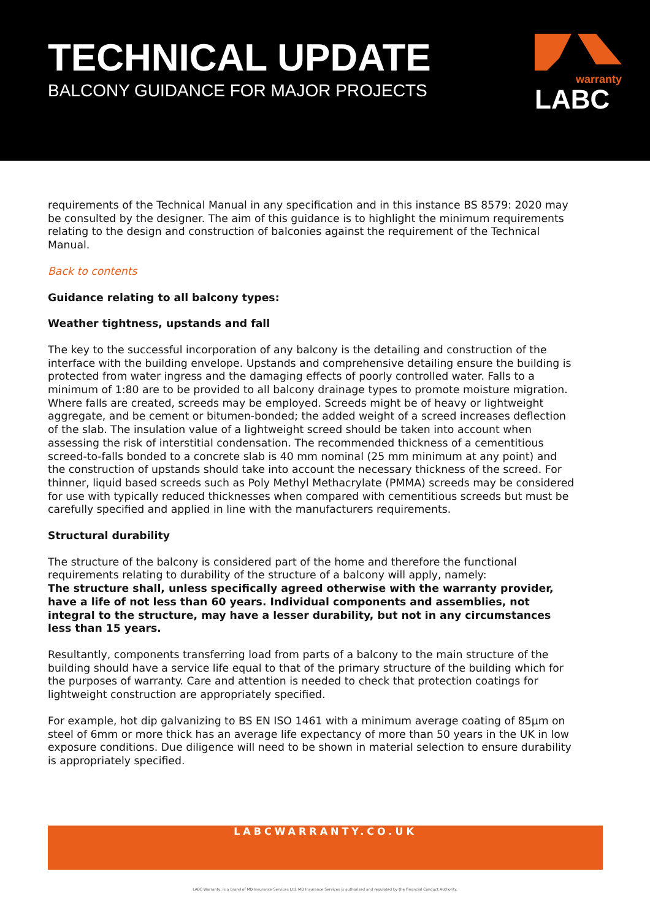TECHNICAL UPDATE
BALCONY GUIDANCE FOR MAJOR PROJECTS
warranty
LABC
requirements of the Technical Manual in any specification and in this instance BS 8579: 2020 may be consulted by the designer. The aim of this guidance is to highlight the minimum requirements relating to the design and construction of balconies against the requirement of the Technical Manual.
Back to contents
Guidance relating to all balcony types:
Weather tightness, upstands and fall
The key to the successful incorporation of any balcony is the detailing and construction of the interface with the building envelope. Upstands and comprehensive detailing ensure the building is protected from water ingress and the damaging effects of poorly controlled water. Falls to a minimum of 1:80 are to be provided to all balcony drainage types to promote moisture migration. Where falls are created, screeds may be employed. Screeds might be of heavy or lightweight aggregate, and be cement or bitumen-bonded; the added weight of a screed increases deflection of the slab. The insulation value of a lightweight screed should be taken into account when assessing the risk of interstitial condensation. The recommended thickness of a cementitious screed-to-falls bonded to a concrete slab is 40 mm nominal (25 mm minimum at any point) and the construction of upstands should take into account the necessary thickness of the screed. For thinner, liquid based screeds such as Poly Methyl Methacrylate (PMMA) screeds may be considered for use with typically reduced thicknesses when compared with cementitious screeds but must be carefully specified and applied in line with the manufacturers requirements.
Structural durability
The structure of the balcony is considered part of the home and therefore the functional requirements relating to durability of the structure of a balcony will apply, namely:
The structure shall, unless specifically agreed otherwise with the warranty provider, have a life of not less than 60 years. Individual components and assemblies, not integral to the structure, may have a lesser durability, but not in any circumstances less than 15 years.
Resultantly, components transferring load from parts of a balcony to the main structure of the building should have a service life equal to that of the primary structure of the building which for the purposes of warranty. Care and attention is needed to check that protection coatings for lightweight construction are appropriately specified.
For example, hot dip galvanizing to BS EN ISO 1461 with a minimum average coating of 85μm on steel of 6mm or more thick has an average life expectancy of more than 50 years in the UK in low exposure conditions. Due diligence will need to be shown in material selection to ensure durability is appropriately specified.
LABCWARRANTY.CO.UK
LABC Warranty, is a brand of MD Insurance Services Ltd. MD Insurance Services is authorised and regulated by the Financial Conduct Authority.